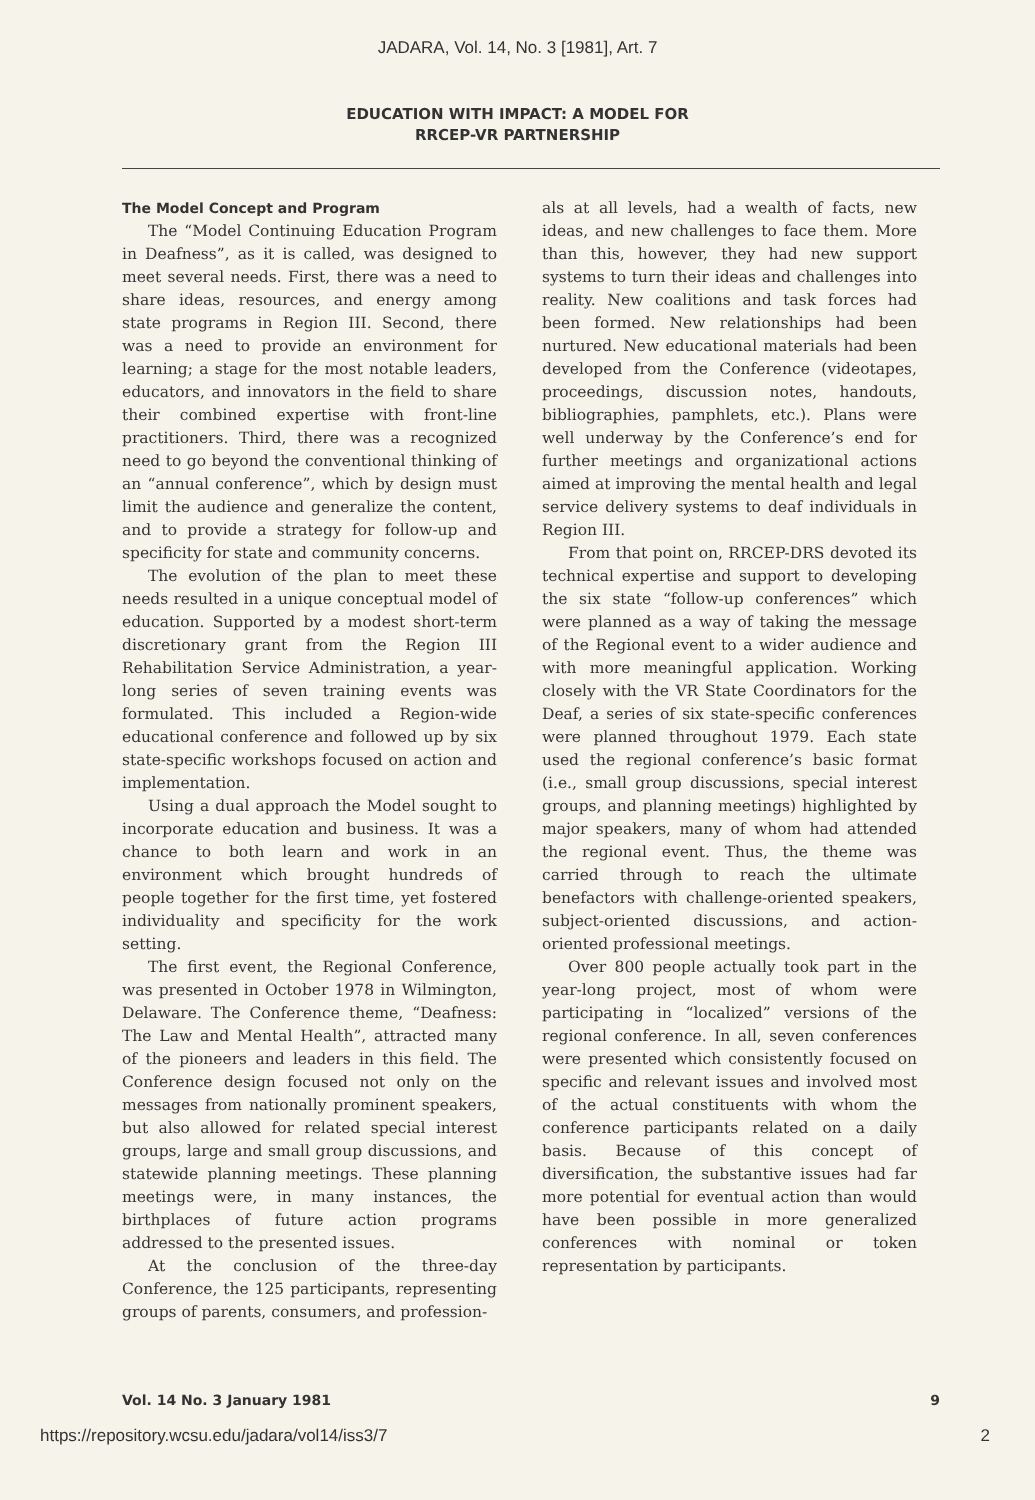JADARA, Vol. 14, No. 3 [1981], Art. 7
EDUCATION WITH IMPACT: A MODEL FOR
RRCEP-VR PARTNERSHIP
The Model Concept and Program
The “Model Continuing Education Program in Deafness”, as it is called, was designed to meet several needs. First, there was a need to share ideas, resources, and energy among state programs in Region III. Second, there was a need to provide an environment for learning; a stage for the most notable leaders, educators, and innovators in the field to share their combined expertise with front-line practitioners. Third, there was a recognized need to go beyond the conventional thinking of an “annual conference”, which by design must limit the audience and generalize the content, and to provide a strategy for follow-up and specificity for state and community concerns.
The evolution of the plan to meet these needs resulted in a unique conceptual model of education. Supported by a modest short-term discretionary grant from the Region III Rehabilitation Service Administration, a year-long series of seven training events was formulated. This included a Region-wide educational conference and followed up by six state-specific workshops focused on action and implementation.
Using a dual approach the Model sought to incorporate education and business. It was a chance to both learn and work in an environment which brought hundreds of people together for the first time, yet fostered individuality and specificity for the work setting.
The first event, the Regional Conference, was presented in October 1978 in Wilmington, Delaware. The Conference theme, “Deafness: The Law and Mental Health”, attracted many of the pioneers and leaders in this field. The Conference design focused not only on the messages from nationally prominent speakers, but also allowed for related special interest groups, large and small group discussions, and statewide planning meetings. These planning meetings were, in many instances, the birthplaces of future action programs addressed to the presented issues.
At the conclusion of the three-day Conference, the 125 participants, representing groups of parents, consumers, and profession-
als at all levels, had a wealth of facts, new ideas, and new challenges to face them. More than this, however, they had new support systems to turn their ideas and challenges into reality. New coalitions and task forces had been formed. New relationships had been nurtured. New educational materials had been developed from the Conference (videotapes, proceedings, discussion notes, handouts, bibliographies, pamphlets, etc.). Plans were well underway by the Conference’s end for further meetings and organizational actions aimed at improving the mental health and legal service delivery systems to deaf individuals in Region III.
From that point on, RRCEP-DRS devoted its technical expertise and support to developing the six state “follow-up conferences” which were planned as a way of taking the message of the Regional event to a wider audience and with more meaningful application. Working closely with the VR State Coordinators for the Deaf, a series of six state-specific conferences were planned throughout 1979. Each state used the regional conference’s basic format (i.e., small group discussions, special interest groups, and planning meetings) highlighted by major speakers, many of whom had attended the regional event. Thus, the theme was carried through to reach the ultimate benefactors with challenge-oriented speakers, subject-oriented discussions, and action-oriented professional meetings.
Over 800 people actually took part in the year-long project, most of whom were participating in “localized” versions of the regional conference. In all, seven conferences were presented which consistently focused on specific and relevant issues and involved most of the actual constituents with whom the conference participants related on a daily basis. Because of this concept of diversification, the substantive issues had far more potential for eventual action than would have been possible in more generalized conferences with nominal or token representation by participants.
Vol. 14 No. 3 January 1981 9
https://repository.wcsu.edu/jadara/vol14/iss3/7 2